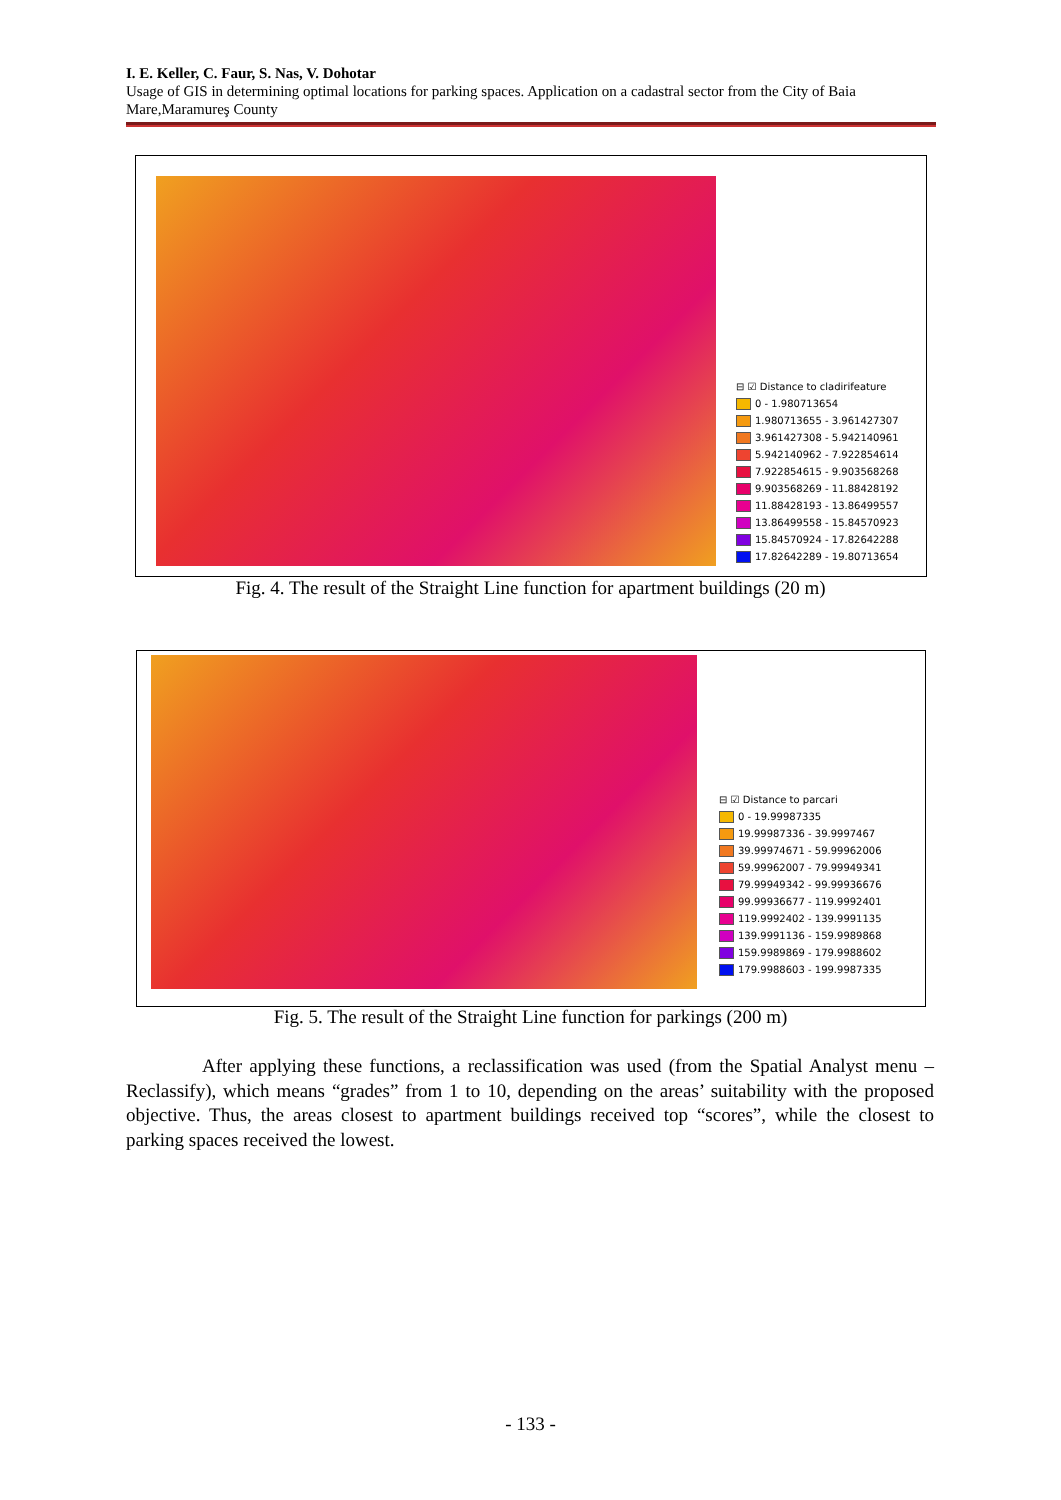I. E. Keller, C. Faur, S. Nas, V. Dohotar
Usage of GIS in determining optimal locations for parking spaces. Application on a cadastral sector from the City of Baia Mare,Maramureş County
⊟ ☑ Distance to cladirifeature
0 - 1.980713654
1.980713655 - 3.961427307
3.961427308 - 5.942140961
5.942140962 - 7.922854614
7.922854615 - 9.903568268
9.903568269 - 11.88428192
11.88428193 - 13.86499557
13.86499558 - 15.84570923
15.84570924 - 17.82642288
17.82642289 - 19.80713654
Fig. 4. The result of the Straight Line function for apartment buildings (20 m)
⊟ ☑ Distance to parcari
0 - 19.99987335
19.99987336 - 39.9997467
39.99974671 - 59.99962006
59.99962007 - 79.99949341
79.99949342 - 99.99936676
99.99936677 - 119.9992401
119.9992402 - 139.9991135
139.9991136 - 159.9989868
159.9989869 - 179.9988602
179.9988603 - 199.9987335
Fig. 5. The result of the Straight Line function for parkings (200 m)
After applying these functions, a reclassification was used (from the Spatial Analyst menu – Reclassify), which means “grades” from 1 to 10, depending on the areas’ suitability with the proposed objective. Thus, the areas closest to apartment buildings received top “scores”, while the closest to parking spaces received the lowest.
- 133 -